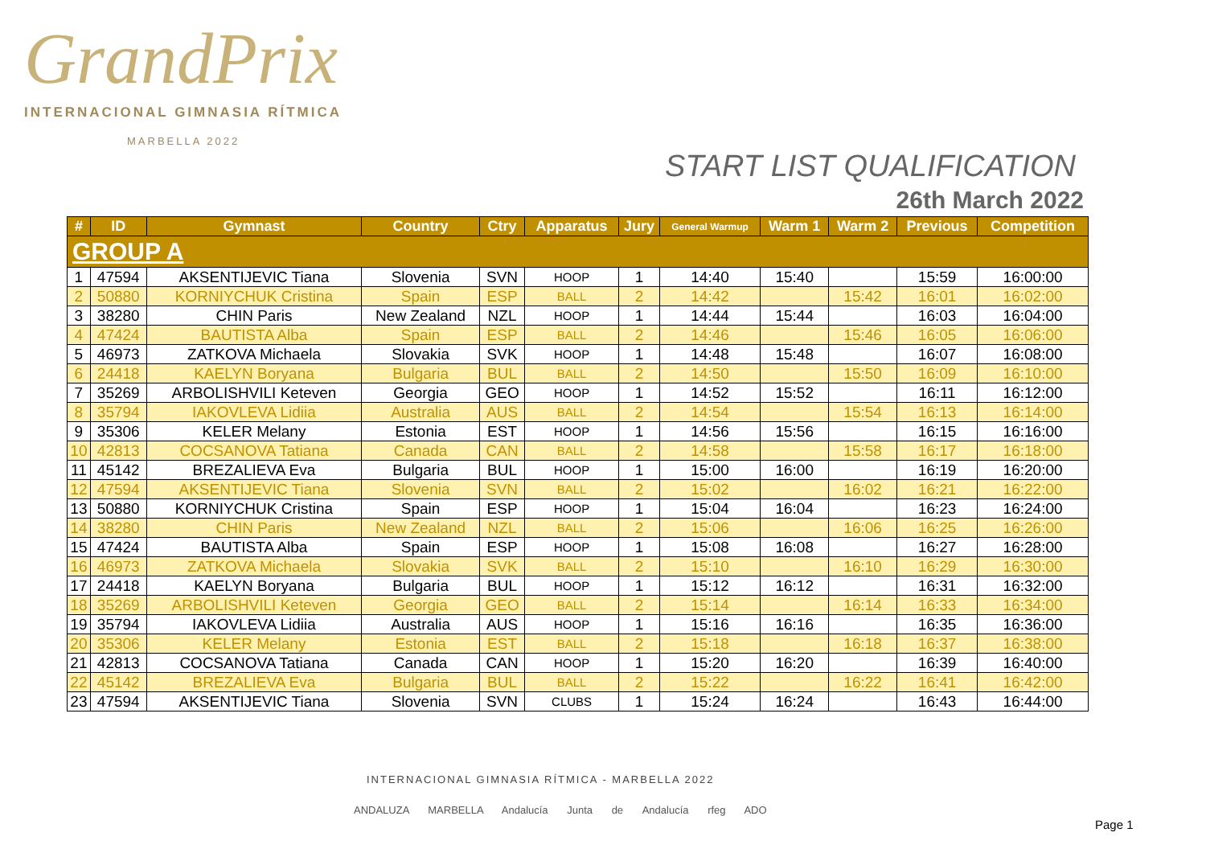GrandPrix
INTERNACIONAL GIMNASIA RÍTMICA
MARBELLA 2022
START LIST QUALIFICATION
26th March 2022
| # | ID | Gymnast | Country | Ctry | Apparatus | Jury | General Warmup | Warm 1 | Warm 2 | Previous | Competition |
| --- | --- | --- | --- | --- | --- | --- | --- | --- | --- | --- | --- |
| GROUP A | | | | | | | | | | | |
| 1 | 47594 | AKSENTIJEVIC Tiana | Slovenia | SVN | HOOP | 1 | 14:40 | 15:40 | | 15:59 | 16:00:00 |
| 2 | 50880 | KORNIYCHUK Cristina | Spain | ESP | BALL | 2 | 14:42 | | 15:42 | 16:01 | 16:02:00 |
| 3 | 38280 | CHIN Paris | New Zealand | NZL | HOOP | 1 | 14:44 | 15:44 | | 16:03 | 16:04:00 |
| 4 | 47424 | BAUTISTA Alba | Spain | ESP | BALL | 2 | 14:46 | | 15:46 | 16:05 | 16:06:00 |
| 5 | 46973 | ZATKOVA Michaela | Slovakia | SVK | HOOP | 1 | 14:48 | 15:48 | | 16:07 | 16:08:00 |
| 6 | 24418 | KAELYN Boryana | Bulgaria | BUL | BALL | 2 | 14:50 | | 15:50 | 16:09 | 16:10:00 |
| 7 | 35269 | ARBOLISHVILI Keteven | Georgia | GEO | HOOP | 1 | 14:52 | 15:52 | | 16:11 | 16:12:00 |
| 8 | 35794 | IAKOVLEVA Lidiia | Australia | AUS | BALL | 2 | 14:54 | | 15:54 | 16:13 | 16:14:00 |
| 9 | 35306 | KELER Melany | Estonia | EST | HOOP | 1 | 14:56 | 15:56 | | 16:15 | 16:16:00 |
| 10 | 42813 | COCSANOVA Tatiana | Canada | CAN | BALL | 2 | 14:58 | | 15:58 | 16:17 | 16:18:00 |
| 11 | 45142 | BREZALIEVA Eva | Bulgaria | BUL | HOOP | 1 | 15:00 | 16:00 | | 16:19 | 16:20:00 |
| 12 | 47594 | AKSENTIJEVIC Tiana | Slovenia | SVN | BALL | 2 | 15:02 | | 16:02 | 16:21 | 16:22:00 |
| 13 | 50880 | KORNIYCHUK Cristina | Spain | ESP | HOOP | 1 | 15:04 | 16:04 | | 16:23 | 16:24:00 |
| 14 | 38280 | CHIN Paris | New Zealand | NZL | BALL | 2 | 15:06 | | 16:06 | 16:25 | 16:26:00 |
| 15 | 47424 | BAUTISTA Alba | Spain | ESP | HOOP | 1 | 15:08 | 16:08 | | 16:27 | 16:28:00 |
| 16 | 46973 | ZATKOVA Michaela | Slovakia | SVK | BALL | 2 | 15:10 | | 16:10 | 16:29 | 16:30:00 |
| 17 | 24418 | KAELYN Boryana | Bulgaria | BUL | HOOP | 1 | 15:12 | 16:12 | | 16:31 | 16:32:00 |
| 18 | 35269 | ARBOLISHVILI Keteven | Georgia | GEO | BALL | 2 | 15:14 | | 16:14 | 16:33 | 16:34:00 |
| 19 | 35794 | IAKOVLEVA Lidiia | Australia | AUS | HOOP | 1 | 15:16 | 16:16 | | 16:35 | 16:36:00 |
| 20 | 35306 | KELER Melany | Estonia | EST | BALL | 2 | 15:18 | | 16:18 | 16:37 | 16:38:00 |
| 21 | 42813 | COCSANOVA Tatiana | Canada | CAN | HOOP | 1 | 15:20 | 16:20 | | 16:39 | 16:40:00 |
| 22 | 45142 | BREZALIEVA Eva | Bulgaria | BUL | BALL | 2 | 15:22 | | 16:22 | 16:41 | 16:42:00 |
| 23 | 47594 | AKSENTIJEVIC Tiana | Slovenia | SVN | CLUBS | 1 | 15:24 | 16:24 | | 16:43 | 16:44:00 |
INTERNACIONAL GIMNASIA RÍTMICA - MARBELLA 2022
ANDALUZA MARBELLA Andalucía Junta de Andalucía rfeg ADO
Page 1